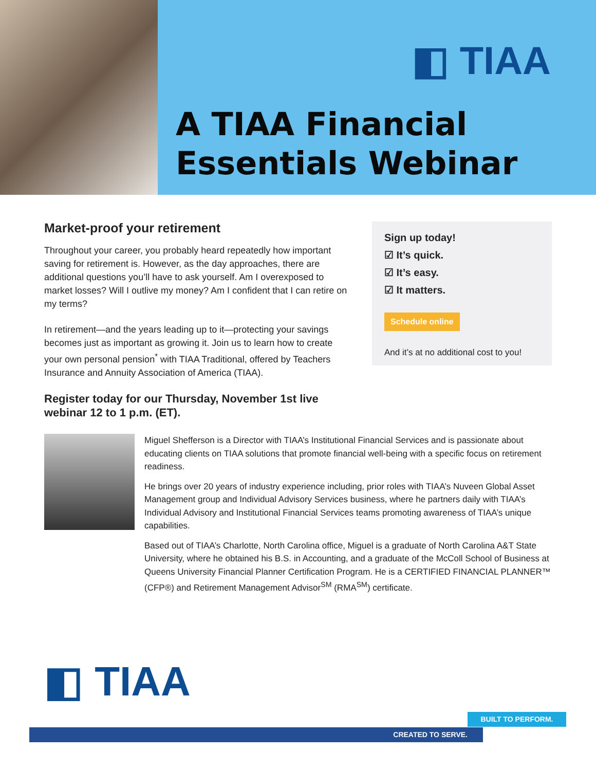◧ TIAA
A TIAA Financial
Essentials Webinar
Market-proof your retirement
Throughout your career, you probably heard repeatedly how important saving for retirement is. However, as the day approaches, there are additional questions you’ll have to ask yourself. Am I overexposed to market losses? Will I outlive my money? Am I confident that I can retire on my terms?
In retirement—and the years leading up to it—protecting your savings becomes just as important as growing it. Join us to learn how to create your own personal pension<sup>*</sup> with TIAA Traditional, offered by Teachers Insurance and Annuity Association of America (TIAA).
Register today for our Thursday, November 1st live webinar 12 to 1 p.m. (ET).
Sign up today!
☑ It’s quick.
☑ It’s easy.
☑ It matters.
Schedule online
And it’s at no additional cost to you!
Miguel Shefferson is a Director with TIAA’s Institutional Financial Services and is passionate about educating clients on TIAA solutions that promote financial well-being with a specific focus on retirement readiness.
He brings over 20 years of industry experience including, prior roles with TIAA’s Nuveen Global Asset Management group and Individual Advisory Services business, where he partners daily with TIAA’s Individual Advisory and Institutional Financial Services teams promoting awareness of TIAA’s unique capabilities.
Based out of TIAA’s Charlotte, North Carolina office, Miguel is a graduate of North Carolina A&T State University, where he obtained his B.S. in Accounting, and a graduate of the McColl School of Business at Queens University Financial Planner Certification Program. He is a CERTIFIED FINANCIAL PLANNER™ (CFP®) and Retirement Management Advisor<sup>SM</sup> (RMA<sup>SM</sup>) certificate.
◧ TIAA
BUILT TO PERFORM.
CREATED TO SERVE.